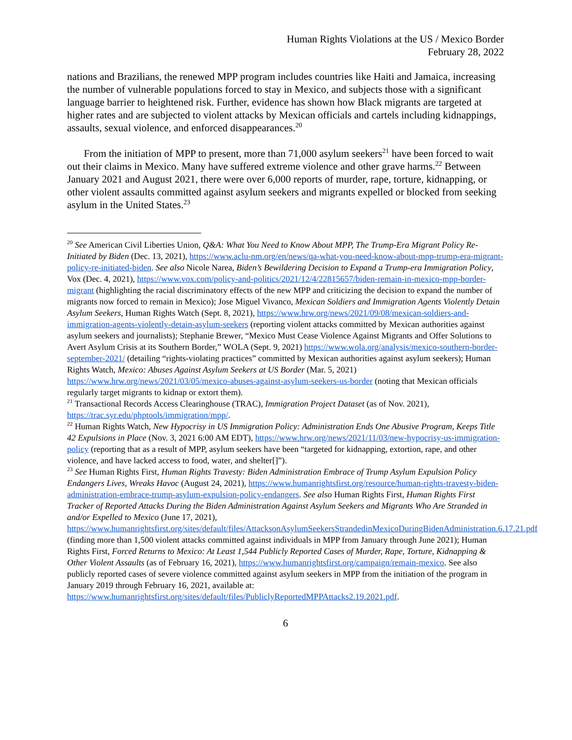Human Rights Violations at the US / Mexico Border
February 28, 2022
nations and Brazilians, the renewed MPP program includes countries like Haiti and Jamaica, increasing the number of vulnerable populations forced to stay in Mexico, and subjects those with a significant language barrier to heightened risk. Further, evidence has shown how Black migrants are targeted at higher rates and are subjected to violent attacks by Mexican officials and cartels including kidnappings, assaults, sexual violence, and enforced disappearances.<sup>20</sup>
From the initiation of MPP to present, more than 71,000 asylum seekers<sup>21</sup> have been forced to wait out their claims in Mexico. Many have suffered extreme violence and other grave harms.<sup>22</sup> Between January 2021 and August 2021, there were over 6,000 reports of murder, rape, torture, kidnapping, or other violent assaults committed against asylum seekers and migrants expelled or blocked from seeking asylum in the United States.<sup>23</sup>
<sup>20</sup> See American Civil Liberties Union, Q&A: What You Need to Know About MPP, The Trump-Era Migrant Policy Re-Initiated by Biden (Dec. 13, 2021), https://www.aclu-nm.org/en/news/qa-what-you-need-know-about-mpp-trump-era-migrant-policy-re-initiated-biden. See also Nicole Narea, Biden’s Bewildering Decision to Expand a Trump-era Immigration Policy, Vox (Dec. 4, 2021), https://www.vox.com/policy-and-politics/2021/12/4/22815657/biden-remain-in-mexico-mpp-border-migrant (highlighting the racial discriminatory effects of the new MPP and criticizing the decision to expand the number of migrants now forced to remain in Mexico); Jose Miguel Vivanco, Mexican Soldiers and Immigration Agents Violently Detain Asylum Seekers, Human Rights Watch (Sept. 8, 2021), https://www.hrw.org/news/2021/09/08/mexican-soldiers-and-immigration-agents-violently-detain-asylum-seekers (reporting violent attacks committed by Mexican authorities against asylum seekers and journalists); Stephanie Brewer, “Mexico Must Cease Violence Against Migrants and Offer Solutions to Avert Asylum Crisis at its Southern Border,” WOLA (Sept. 9, 2021) https://www.wola.org/analysis/mexico-southern-border-september-2021/ (detailing “rights-violating practices” committed by Mexican authorities against asylum seekers); Human Rights Watch, Mexico: Abuses Against Asylum Seekers at US Border (Mar. 5, 2021) https://www.hrw.org/news/2021/03/05/mexico-abuses-against-asylum-seekers-us-border (noting that Mexican officials regularly target migrants to kidnap or extort them).
<sup>21</sup> Transactional Records Access Clearinghouse (TRAC), Immigration Project Dataset (as of Nov. 2021), https://trac.syr.edu/phptools/immigration/mpp/.
<sup>22</sup> Human Rights Watch, New Hypocrisy in US Immigration Policy: Administration Ends One Abusive Program, Keeps Title 42 Expulsions in Place (Nov. 3, 2021 6:00 AM EDT), https://www.hrw.org/news/2021/11/03/new-hypocrisy-us-immigration-policy (reporting that as a result of MPP, asylum seekers have been “targeted for kidnapping, extortion, rape, and other violence, and have lacked access to food, water, and shelter[]”).
<sup>23</sup> See Human Rights First, Human Rights Travesty: Biden Administration Embrace of Trump Asylum Expulsion Policy Endangers Lives, Wreaks Havoc (August 24, 2021), https://www.humanrightsfirst.org/resource/human-rights-travesty-biden-administration-embrace-trump-asylum-expulsion-policy-endangers. See also Human Rights First, Human Rights First Tracker of Reported Attacks During the Biden Administration Against Asylum Seekers and Migrants Who Are Stranded in and/or Expelled to Mexico (June 17, 2021), https://www.humanrightsfirst.org/sites/default/files/AttacksonAsylumSeekersStrandedinMexicoDuringBidenAdministration.6.17.21.pdf (finding more than 1,500 violent attacks committed against individuals in MPP from January through June 2021); Human Rights First, Forced Returns to Mexico: At Least 1,544 Publicly Reported Cases of Murder, Rape, Torture, Kidnapping & Other Violent Assaults (as of February 16, 2021), https://www.humanrightsfirst.org/campaign/remain-mexico. See also publicly reported cases of severe violence committed against asylum seekers in MPP from the initiation of the program in January 2019 through February 16, 2021, available at: https://www.humanrightsfirst.org/sites/default/files/PubliclyReportedMPPAttacks2.19.2021.pdf.
6